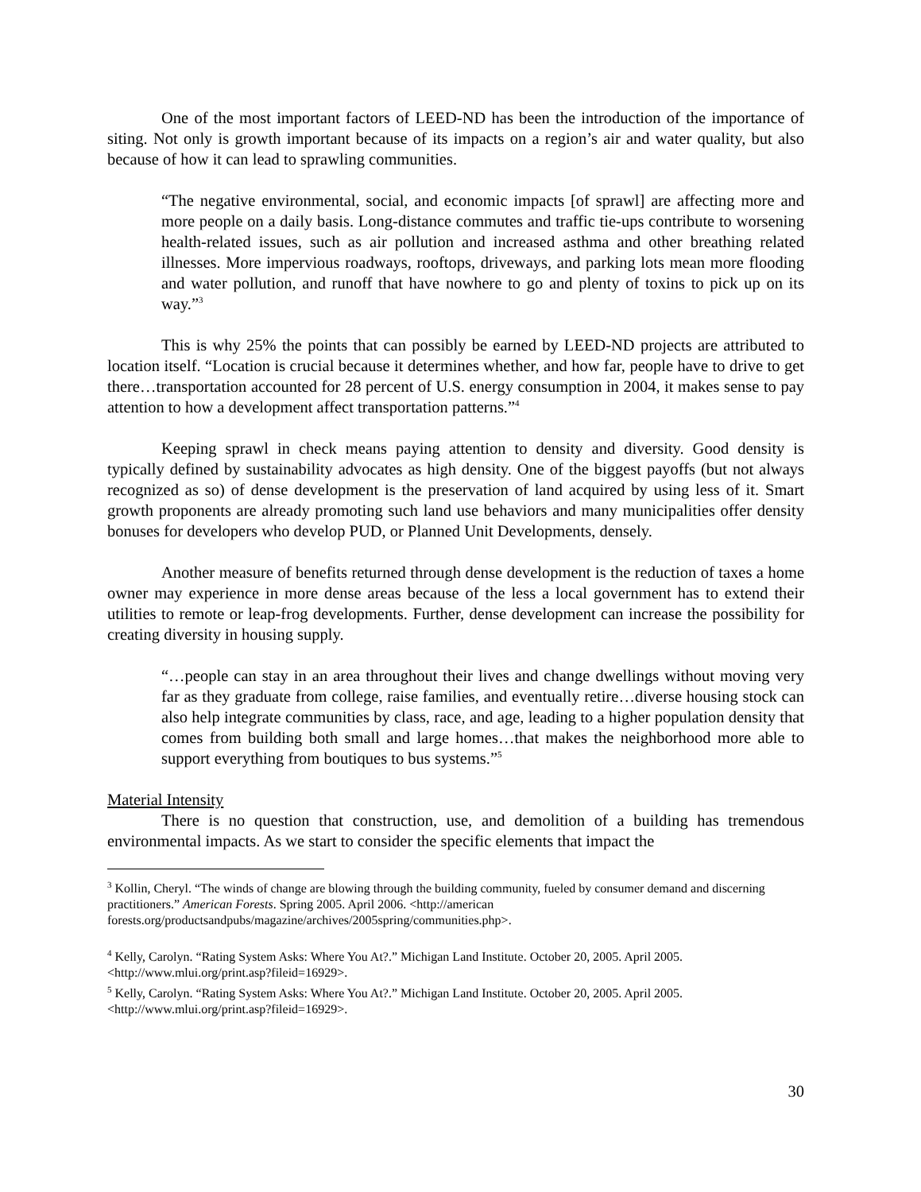One of the most important factors of LEED-ND has been the introduction of the importance of siting. Not only is growth important because of its impacts on a region’s air and water quality, but also because of how it can lead to sprawling communities.
“The negative environmental, social, and economic impacts [of sprawl] are affecting more and more people on a daily basis. Long-distance commutes and traffic tie-ups contribute to worsening health-related issues, such as air pollution and increased asthma and other breathing related illnesses. More impervious roadways, rooftops, driveways, and parking lots mean more flooding and water pollution, and runoff that have nowhere to go and plenty of toxins to pick up on its way.”<sup>3</sup>
This is why 25% the points that can possibly be earned by LEED-ND projects are attributed to location itself. “Location is crucial because it determines whether, and how far, people have to drive to get there…transportation accounted for 28 percent of U.S. energy consumption in 2004, it makes sense to pay attention to how a development affect transportation patterns.”<sup>4</sup>
Keeping sprawl in check means paying attention to density and diversity. Good density is typically defined by sustainability advocates as high density. One of the biggest payoffs (but not always recognized as so) of dense development is the preservation of land acquired by using less of it. Smart growth proponents are already promoting such land use behaviors and many municipalities offer density bonuses for developers who develop PUD, or Planned Unit Developments, densely.
Another measure of benefits returned through dense development is the reduction of taxes a home owner may experience in more dense areas because of the less a local government has to extend their utilities to remote or leap-frog developments. Further, dense development can increase the possibility for creating diversity in housing supply.
“…people can stay in an area throughout their lives and change dwellings without moving very far as they graduate from college, raise families, and eventually retire…diverse housing stock can also help integrate communities by class, race, and age, leading to a higher population density that comes from building both small and large homes…that makes the neighborhood more able to support everything from boutiques to bus systems.”<sup>5</sup>
Material Intensity
There is no question that construction, use, and demolition of a building has tremendous environmental impacts. As we start to consider the specific elements that impact the
<sup>3</sup> Kollin, Cheryl. “The winds of change are blowing through the building community, fueled by consumer demand and discerning practitioners.” American Forests. Spring 2005. April 2006. <http://american forests.org/productsandpubs/magazine/archives/2005spring/communities.php>.
<sup>4</sup> Kelly, Carolyn. “Rating System Asks: Where You At?.” Michigan Land Institute. October 20, 2005. April 2005. <http://www.mlui.org/print.asp?fileid=16929>.
<sup>5</sup> Kelly, Carolyn. “Rating System Asks: Where You At?.” Michigan Land Institute. October 20, 2005. April 2005. <http://www.mlui.org/print.asp?fileid=16929>.
30